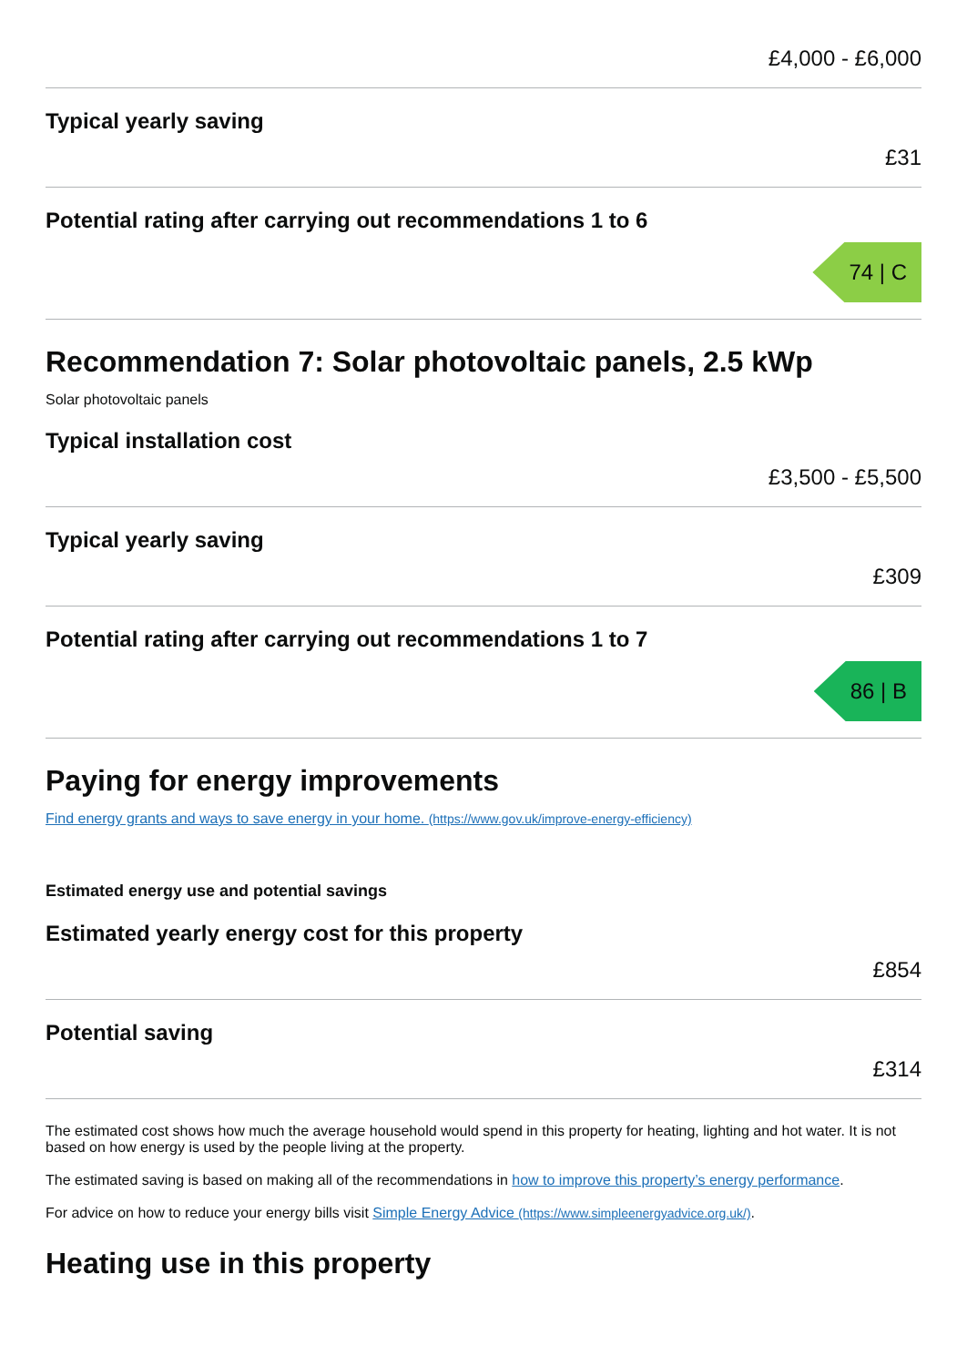£4,000 - £6,000
Typical yearly saving
£31
Potential rating after carrying out recommendations 1 to 6
74 | C
Recommendation 7: Solar photovoltaic panels, 2.5 kWp
Solar photovoltaic panels
Typical installation cost
£3,500 - £5,500
Typical yearly saving
£309
Potential rating after carrying out recommendations 1 to 7
86 | B
Paying for energy improvements
Find energy grants and ways to save energy in your home. (https://www.gov.uk/improve-energy-efficiency)
Estimated energy use and potential savings
Estimated yearly energy cost for this property
£854
Potential saving
£314
The estimated cost shows how much the average household would spend in this property for heating, lighting and hot water. It is not based on how energy is used by the people living at the property.
The estimated saving is based on making all of the recommendations in how to improve this property’s energy performance.
For advice on how to reduce your energy bills visit Simple Energy Advice (https://www.simpleenergyadvice.org.uk/).
Heating use in this property